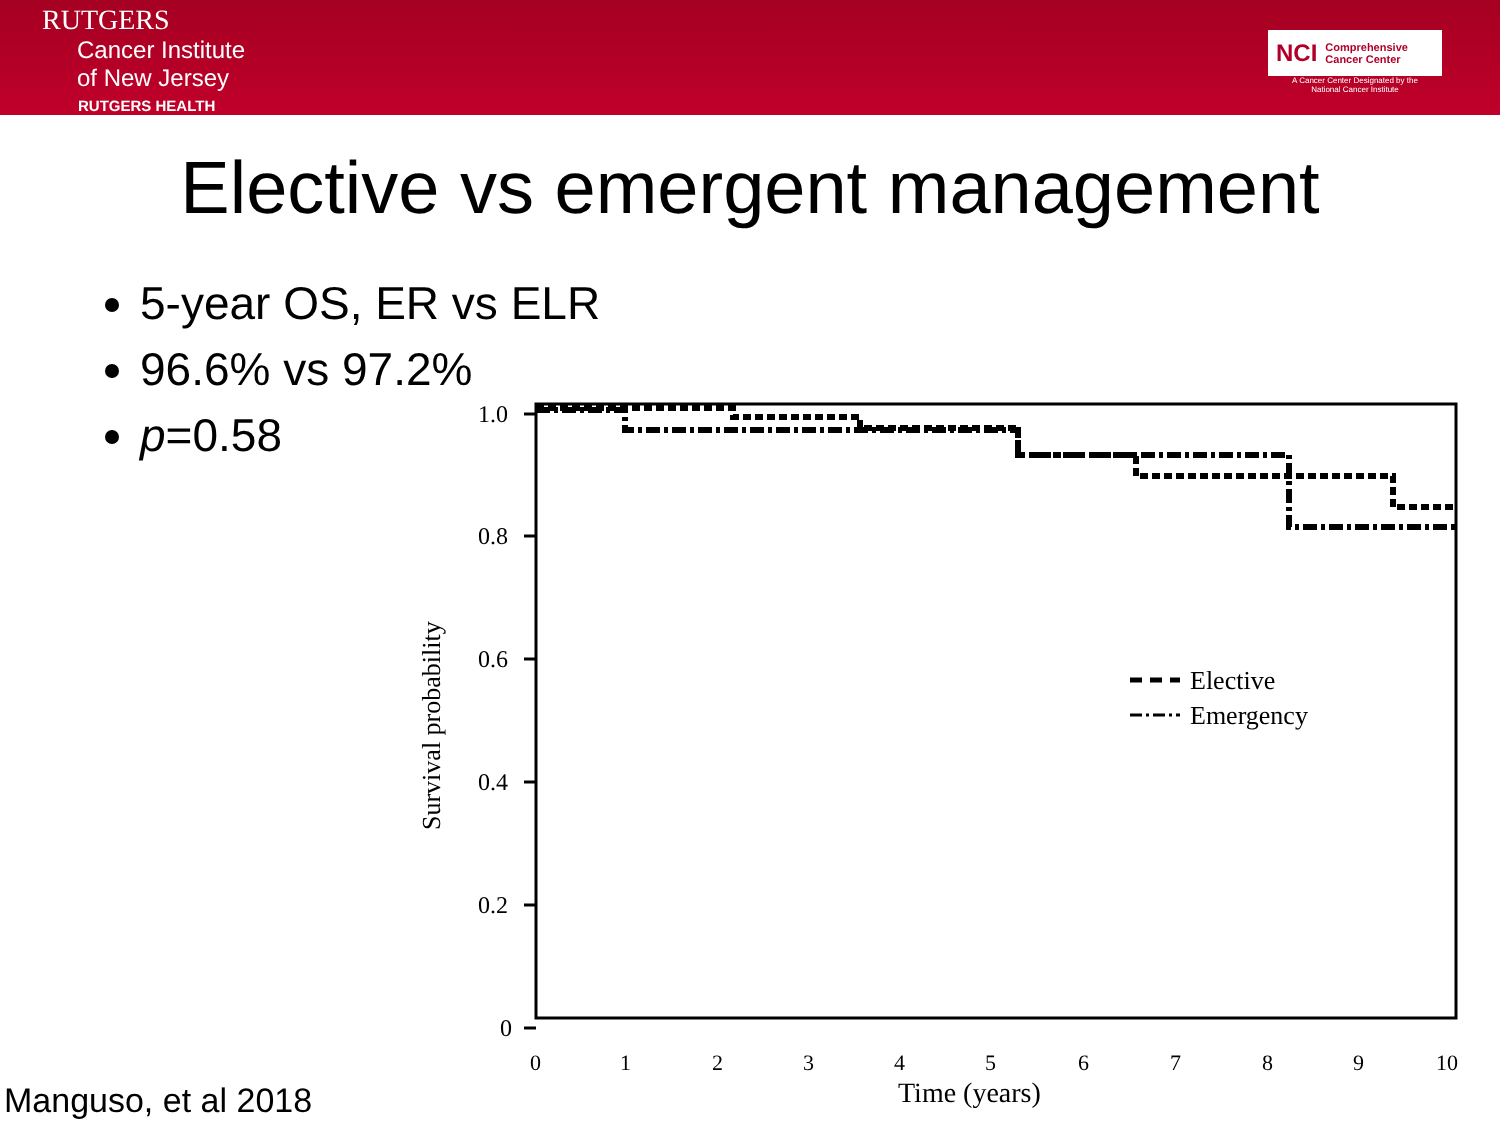RUTGERS
Cancer Institute
of New Jersey
RUTGERS HEALTH
NCI Comprehensive
Cancer Center
A Cancer Center Designated by the
National Cancer Institute
Elective vs emergent management
5-year OS, ER vs ELR
96.6% vs 97.2%
p=0.58
1.0
0.8
0.6
0.4
0.2
0
0
1
2
3
4
5
6
7
8
9
10
Time (years)
Survival probability
Elective
Emergency
Manguso, et al 2018